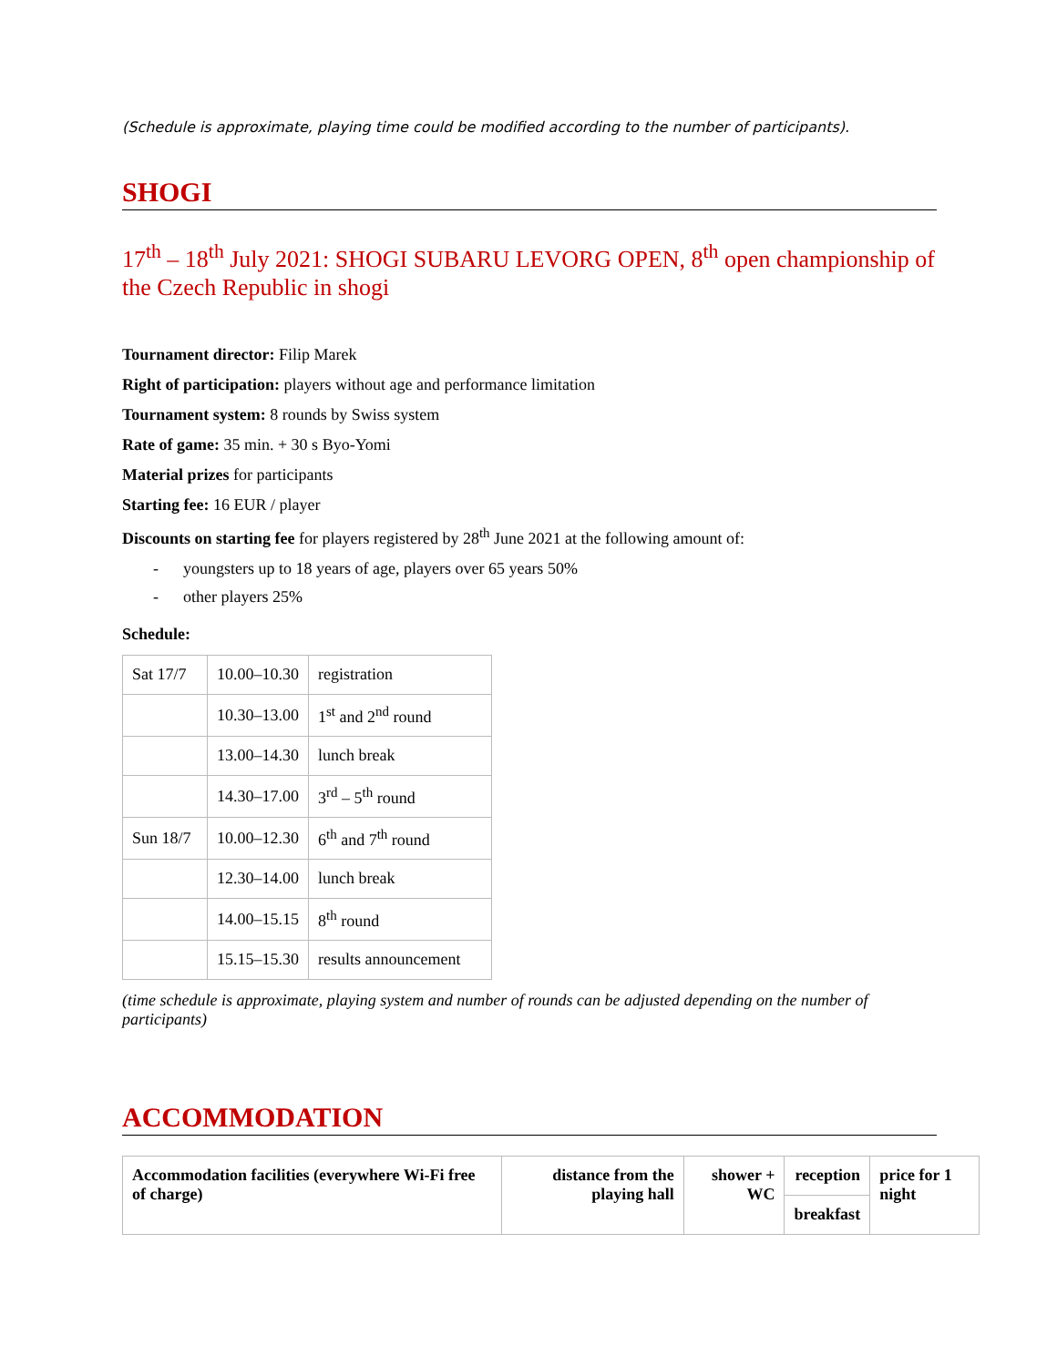(Schedule is approximate, playing time could be modified according to the number of participants).
SHOGI
17<sup>th</sup> – 18<sup>th</sup> July 2021: SHOGI SUBARU LEVORG OPEN, 8<sup>th</sup> open championship of the Czech Republic in shogi
Tournament director: Filip Marek
Right of participation: players without age and performance limitation
Tournament system: 8 rounds by Swiss system
Rate of game: 35 min. + 30 s Byo-Yomi
Material prizes for participants
Starting fee: 16 EUR / player
Discounts on starting fee for players registered by 28<sup>th</sup> June 2021 at the following amount of:
- youngsters up to 18 years of age, players over 65 years 50%
- other players 25%
Schedule:
| Sat 17/7 | 10.00–10.30 | registration |
| | 10.30–13.00 | 1<sup>st</sup> and 2<sup>nd</sup> round |
| | 13.00–14.30 | lunch break |
| | 14.30–17.00 | 3<sup>rd</sup> – 5<sup>th</sup> round |
| Sun 18/7 | 10.00–12.30 | 6<sup>th</sup> and 7<sup>th</sup> round |
| | 12.30–14.00 | lunch break |
| | 14.00–15.15 | 8<sup>th</sup> round |
| | 15.15–15.30 | results announcement |
(time schedule is approximate, playing system and number of rounds can be adjusted depending on the number of participants)
ACCOMMODATION
| Accommodation facilities (everywhere Wi-Fi free of charge) | distance from the playing hall | shower + WC | reception | price for 1 night |
| | | | breakfast | |